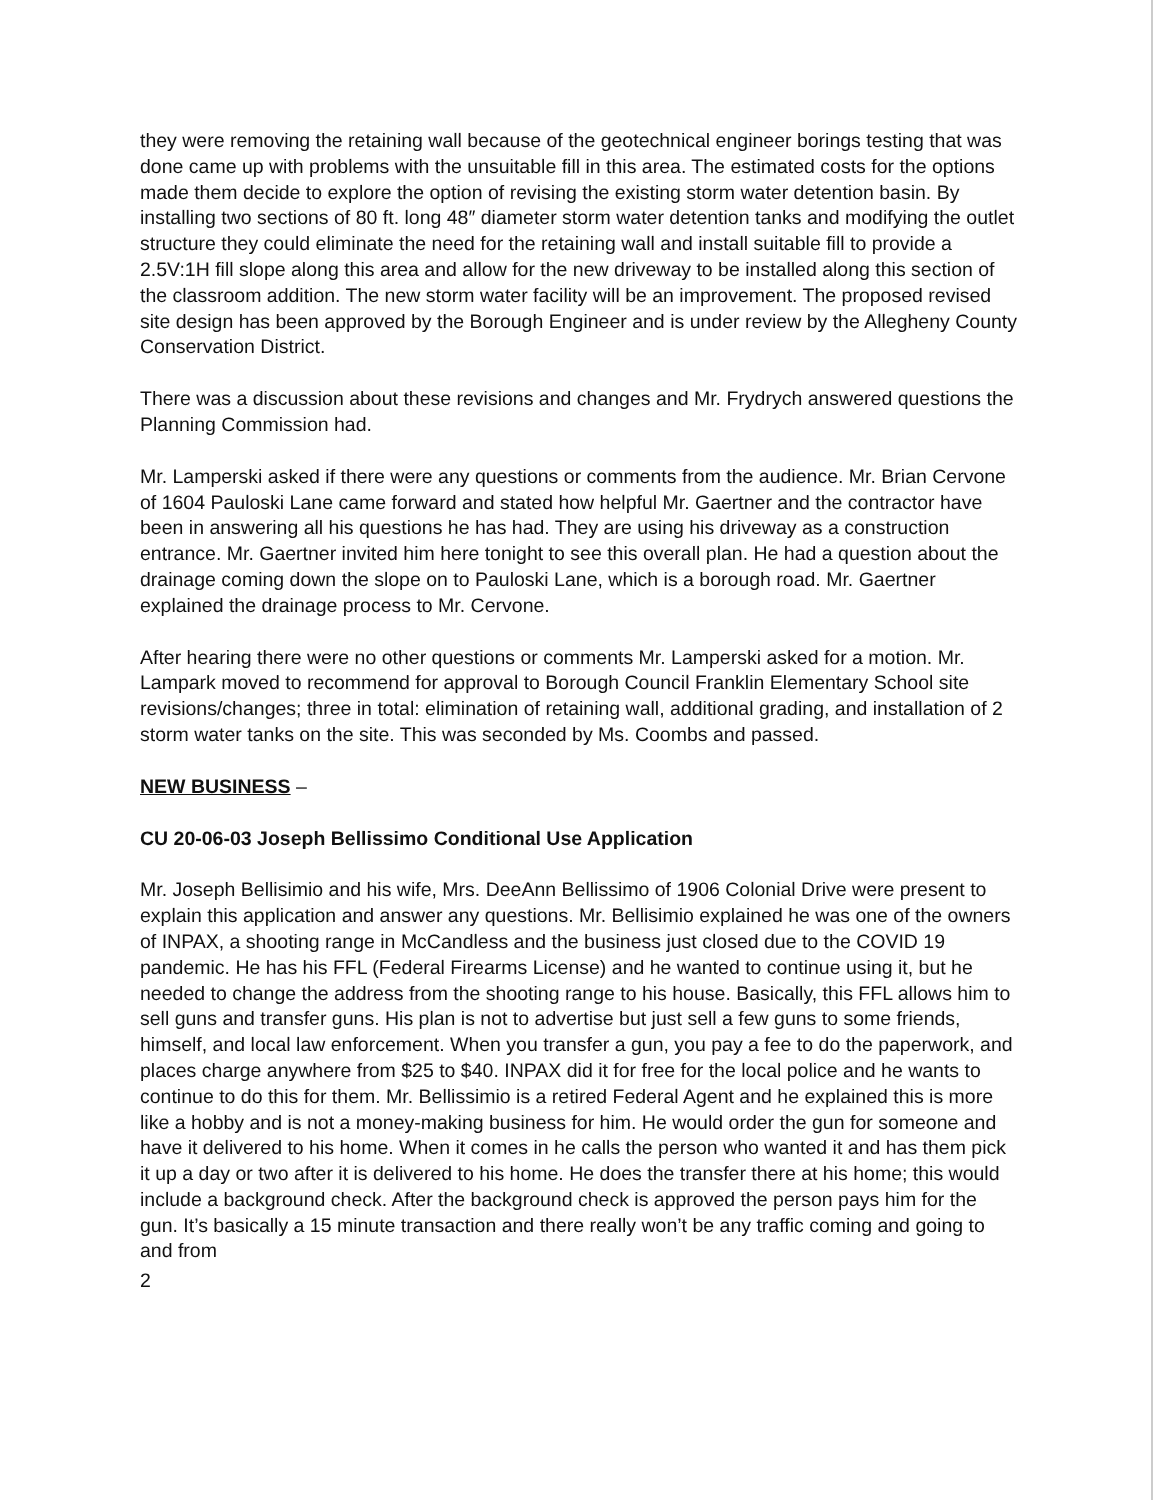they were removing the retaining wall because of the geotechnical engineer borings testing that was done came up with problems with the unsuitable fill in this area. The estimated costs for the options made them decide to explore the option of revising the existing storm water detention basin. By installing two sections of 80 ft. long 48″ diameter storm water detention tanks and modifying the outlet structure they could eliminate the need for the retaining wall and install suitable fill to provide a 2.5V:1H fill slope along this area and allow for the new driveway to be installed along this section of the classroom addition. The new storm water facility will be an improvement. The proposed revised site design has been approved by the Borough Engineer and is under review by the Allegheny County Conservation District.
There was a discussion about these revisions and changes and Mr. Frydrych answered questions the Planning Commission had.
Mr. Lamperski asked if there were any questions or comments from the audience. Mr. Brian Cervone of 1604 Pauloski Lane came forward and stated how helpful Mr. Gaertner and the contractor have been in answering all his questions he has had. They are using his driveway as a construction entrance. Mr. Gaertner invited him here tonight to see this overall plan. He had a question about the drainage coming down the slope on to Pauloski Lane, which is a borough road. Mr. Gaertner explained the drainage process to Mr. Cervone.
After hearing there were no other questions or comments Mr. Lamperski asked for a motion. Mr. Lampark moved to recommend for approval to Borough Council Franklin Elementary School site revisions/changes; three in total: elimination of retaining wall, additional grading, and installation of 2 storm water tanks on the site. This was seconded by Ms. Coombs and passed.
NEW BUSINESS –
CU 20-06-03 Joseph Bellissimo Conditional Use Application
Mr. Joseph Bellisimio and his wife, Mrs. DeeAnn Bellissimo of 1906 Colonial Drive were present to explain this application and answer any questions. Mr. Bellisimio explained he was one of the owners of INPAX, a shooting range in McCandless and the business just closed due to the COVID 19 pandemic. He has his FFL (Federal Firearms License) and he wanted to continue using it, but he needed to change the address from the shooting range to his house. Basically, this FFL allows him to sell guns and transfer guns. His plan is not to advertise but just sell a few guns to some friends, himself, and local law enforcement. When you transfer a gun, you pay a fee to do the paperwork, and places charge anywhere from $25 to $40. INPAX did it for free for the local police and he wants to continue to do this for them. Mr. Bellissimio is a retired Federal Agent and he explained this is more like a hobby and is not a money-making business for him. He would order the gun for someone and have it delivered to his home. When it comes in he calls the person who wanted it and has them pick it up a day or two after it is delivered to his home. He does the transfer there at his home; this would include a background check. After the background check is approved the person pays him for the gun. It’s basically a 15 minute transaction and there really won’t be any traffic coming and going to and from
2